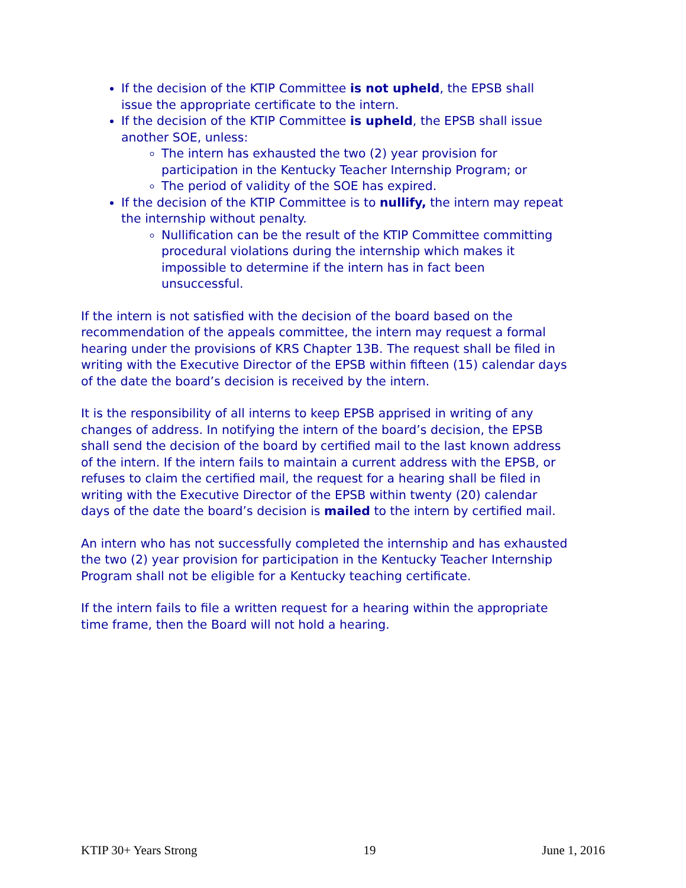If the decision of the KTIP Committee is not upheld, the EPSB shall issue the appropriate certificate to the intern.
If the decision of the KTIP Committee is upheld, the EPSB shall issue another SOE, unless:
The intern has exhausted the two (2) year provision for participation in the Kentucky Teacher Internship Program; or
The period of validity of the SOE has expired.
If the decision of the KTIP Committee is to nullify, the intern may repeat the internship without penalty.
Nullification can be the result of the KTIP Committee committing procedural violations during the internship which makes it impossible to determine if the intern has in fact been unsuccessful.
If the intern is not satisfied with the decision of the board based on the recommendation of the appeals committee, the intern may request a formal hearing under the provisions of KRS Chapter 13B. The request shall be filed in writing with the Executive Director of the EPSB within fifteen (15) calendar days of the date the board’s decision is received by the intern.
It is the responsibility of all interns to keep EPSB apprised in writing of any changes of address. In notifying the intern of the board’s decision, the EPSB shall send the decision of the board by certified mail to the last known address of the intern. If the intern fails to maintain a current address with the EPSB, or refuses to claim the certified mail, the request for a hearing shall be filed in writing with the Executive Director of the EPSB within twenty (20) calendar days of the date the board’s decision is mailed to the intern by certified mail.
An intern who has not successfully completed the internship and has exhausted the two (2) year provision for participation in the Kentucky Teacher Internship Program shall not be eligible for a Kentucky teaching certificate.
If the intern fails to file a written request for a hearing within the appropriate time frame, then the Board will not hold a hearing.
KTIP 30+ Years Strong 19 June 1, 2016